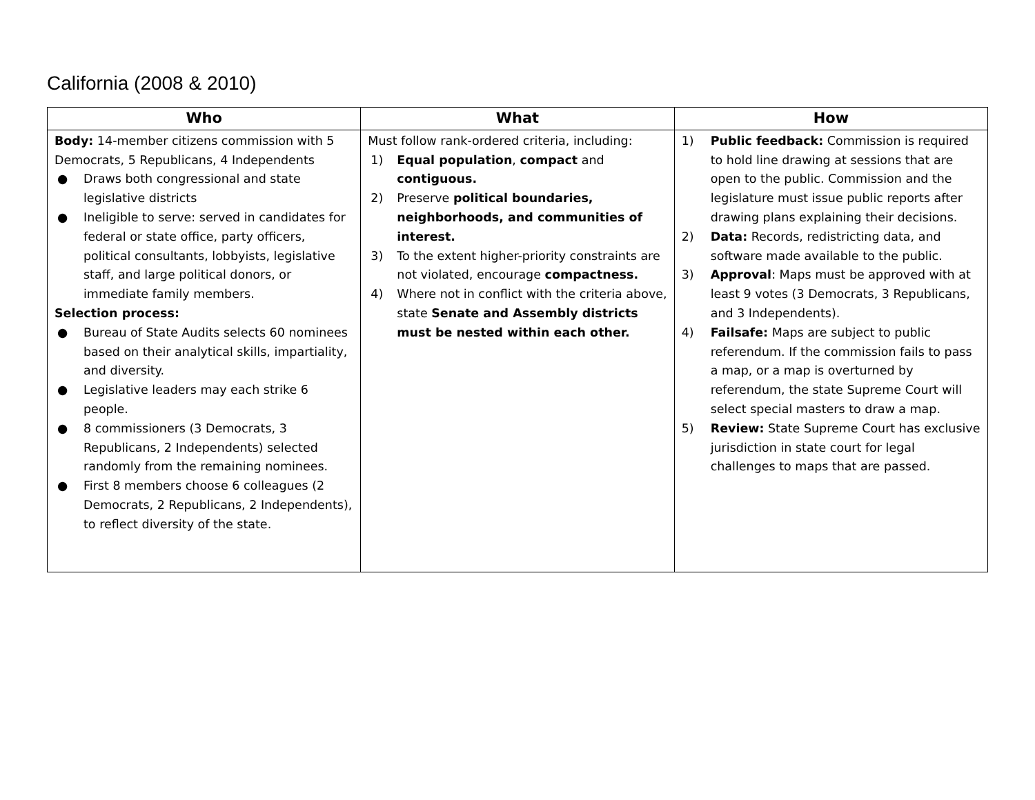California (2008 & 2010)
| Who | What | How |
| --- | --- | --- |
| Body: 14-member citizens commission with 5 Democrats, 5 Republicans, 4 Independents ● Draws both congressional and state legislative districts ● Ineligible to serve: served in candidates for federal or state office, party officers, political consultants, lobbyists, legislative staff, and large political donors, or immediate family members. Selection process: ● Bureau of State Audits selects 60 nominees based on their analytical skills, impartiality, and diversity. ● Legislative leaders may each strike 6 people. ● 8 commissioners (3 Democrats, 3 Republicans, 2 Independents) selected randomly from the remaining nominees. ● First 8 members choose 6 colleagues (2 Democrats, 2 Republicans, 2 Independents), to reflect diversity of the state. | Must follow rank-ordered criteria, including: 1) Equal population , compact and contiguous. 2) Preserve political boundaries, neighborhoods, and communities of interest. 3) To the extent higher-priority constraints are not violated, encourage compactness. 4) Where not in conflict with the criteria above, state Senate and Assembly districts must be nested within each other. | 1) Public feedback: Commission is required to hold line drawing at sessions that are open to the public. Commission and the legislature must issue public reports after drawing plans explaining their decisions. 2) Data: Records, redistricting data, and software made available to the public. 3) Approval : Maps must be approved with at least 9 votes (3 Democrats, 3 Republicans, and 3 Independents). 4) Failsafe: Maps are subject to public referendum. If the commission fails to pass a map, or a map is overturned by referendum, the state Supreme Court will select special masters to draw a map. 5) Review: State Supreme Court has exclusive jurisdiction in state court for legal challenges to maps that are passed. |